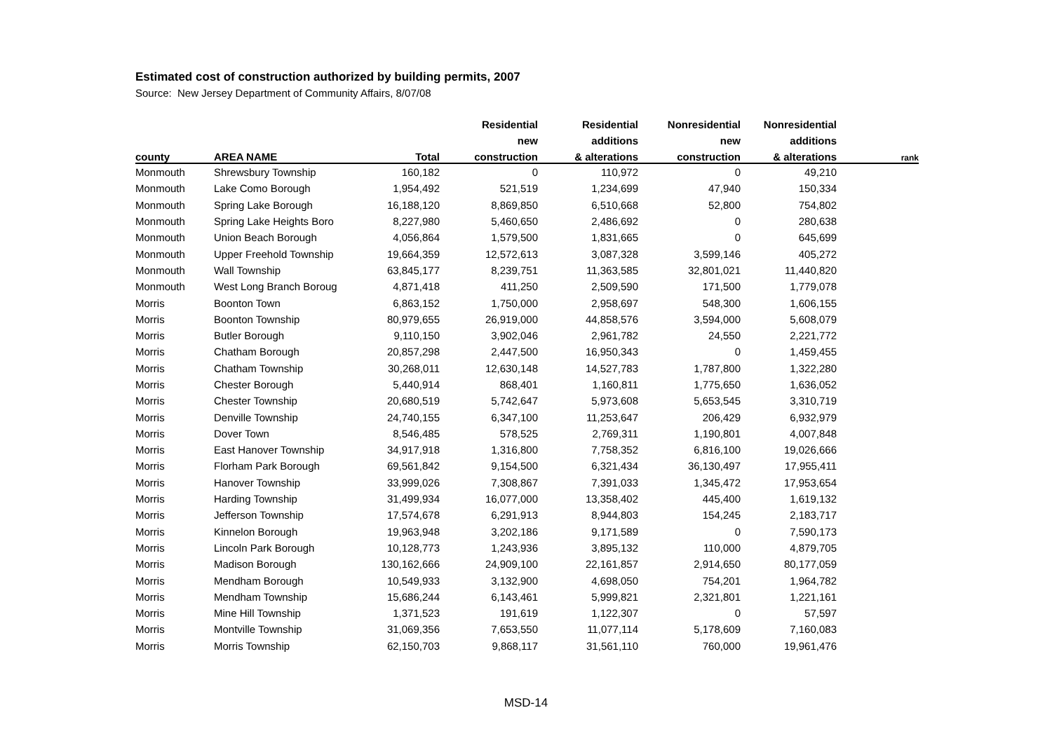Estimated cost of construction authorized by building permits, 2007
Source: New Jersey Department of Community Affairs, 8/07/08
| | | | Residential | Residential | Nonresidential | Nonresidential | |
| --- | --- | --- | --- | --- | --- | --- | --- |
| | | | new | additions | new | additions | |
| county | AREA NAME | Total | construction | & alterations | construction | & alterations | rank |
| Monmouth | Shrewsbury Township | 160,182 | 0 | 110,972 | 0 | 49,210 | |
| Monmouth | Lake Como Borough | 1,954,492 | 521,519 | 1,234,699 | 47,940 | 150,334 | |
| Monmouth | Spring Lake Borough | 16,188,120 | 8,869,850 | 6,510,668 | 52,800 | 754,802 | |
| Monmouth | Spring Lake Heights Boro | 8,227,980 | 5,460,650 | 2,486,692 | 0 | 280,638 | |
| Monmouth | Union Beach Borough | 4,056,864 | 1,579,500 | 1,831,665 | 0 | 645,699 | |
| Monmouth | Upper Freehold Township | 19,664,359 | 12,572,613 | 3,087,328 | 3,599,146 | 405,272 | |
| Monmouth | Wall Township | 63,845,177 | 8,239,751 | 11,363,585 | 32,801,021 | 11,440,820 | |
| Monmouth | West Long Branch Boroug | 4,871,418 | 411,250 | 2,509,590 | 171,500 | 1,779,078 | |
| Morris | Boonton Town | 6,863,152 | 1,750,000 | 2,958,697 | 548,300 | 1,606,155 | |
| Morris | Boonton Township | 80,979,655 | 26,919,000 | 44,858,576 | 3,594,000 | 5,608,079 | |
| Morris | Butler Borough | 9,110,150 | 3,902,046 | 2,961,782 | 24,550 | 2,221,772 | |
| Morris | Chatham Borough | 20,857,298 | 2,447,500 | 16,950,343 | 0 | 1,459,455 | |
| Morris | Chatham Township | 30,268,011 | 12,630,148 | 14,527,783 | 1,787,800 | 1,322,280 | |
| Morris | Chester Borough | 5,440,914 | 868,401 | 1,160,811 | 1,775,650 | 1,636,052 | |
| Morris | Chester Township | 20,680,519 | 5,742,647 | 5,973,608 | 5,653,545 | 3,310,719 | |
| Morris | Denville Township | 24,740,155 | 6,347,100 | 11,253,647 | 206,429 | 6,932,979 | |
| Morris | Dover Town | 8,546,485 | 578,525 | 2,769,311 | 1,190,801 | 4,007,848 | |
| Morris | East Hanover Township | 34,917,918 | 1,316,800 | 7,758,352 | 6,816,100 | 19,026,666 | |
| Morris | Florham Park Borough | 69,561,842 | 9,154,500 | 6,321,434 | 36,130,497 | 17,955,411 | |
| Morris | Hanover Township | 33,999,026 | 7,308,867 | 7,391,033 | 1,345,472 | 17,953,654 | |
| Morris | Harding Township | 31,499,934 | 16,077,000 | 13,358,402 | 445,400 | 1,619,132 | |
| Morris | Jefferson Township | 17,574,678 | 6,291,913 | 8,944,803 | 154,245 | 2,183,717 | |
| Morris | Kinnelon Borough | 19,963,948 | 3,202,186 | 9,171,589 | 0 | 7,590,173 | |
| Morris | Lincoln Park Borough | 10,128,773 | 1,243,936 | 3,895,132 | 110,000 | 4,879,705 | |
| Morris | Madison Borough | 130,162,666 | 24,909,100 | 22,161,857 | 2,914,650 | 80,177,059 | |
| Morris | Mendham Borough | 10,549,933 | 3,132,900 | 4,698,050 | 754,201 | 1,964,782 | |
| Morris | Mendham Township | 15,686,244 | 6,143,461 | 5,999,821 | 2,321,801 | 1,221,161 | |
| Morris | Mine Hill Township | 1,371,523 | 191,619 | 1,122,307 | 0 | 57,597 | |
| Morris | Montville Township | 31,069,356 | 7,653,550 | 11,077,114 | 5,178,609 | 7,160,083 | |
| Morris | Morris Township | 62,150,703 | 9,868,117 | 31,561,110 | 760,000 | 19,961,476 | |
MSD-14